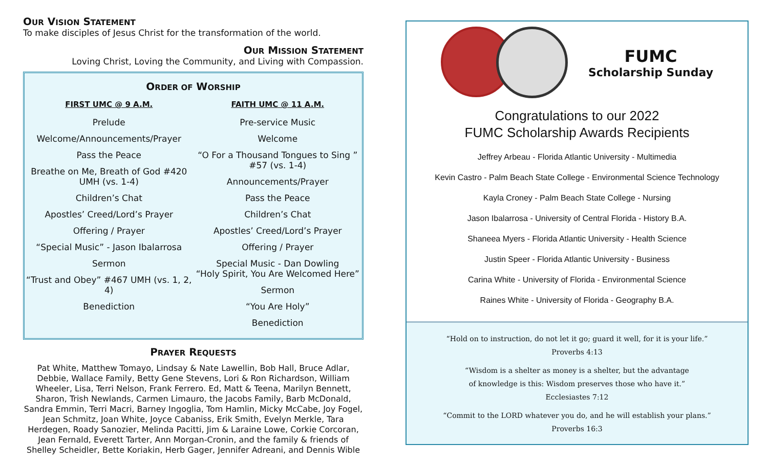OUR VISION STATEMENT
To make disciples of Jesus Christ for the transformation of the world.
OUR MISSION STATEMENT
Loving Christ, Loving the Community, and Living with Compassion.
ORDER OF WORSHIP
FIRST UMC @ 9 A.M.
Prelude
Welcome/Announcements/Prayer
Pass the Peace
Breathe on Me, Breath of God #420 UMH (vs. 1-4)
Children’s Chat
Apostles’ Creed/Lord’s Prayer
Offering / Prayer
“Special Music” - Jason Ibalarrosa
Sermon
“Trust and Obey” #467 UMH (vs. 1, 2, 4)
Benediction
FAITH UMC @ 11 A.M.
Pre-service Music
Welcome
“O For a Thousand Tongues to Sing ” #57 (vs. 1-4)
Announcements/Prayer
Pass the Peace
Children’s Chat
Apostles’ Creed/Lord’s Prayer
Offering / Prayer
Special Music - Dan Dowling
“Holy Spirit, You Are Welcomed Here”
Sermon
“You Are Holy”
Benediction
PRAYER REQUESTS
Pat White, Matthew Tomayo, Lindsay & Nate Lawellin, Bob Hall, Bruce Adlar, Debbie, Wallace Family, Betty Gene Stevens, Lori & Ron Richardson, William Wheeler, Lisa, Terri Nelson, Frank Ferrero. Ed, Matt & Teena, Marilyn Bennett, Sharon, Trish Newlands, Carmen Limauro, the Jacobs Family, Barb McDonald, Sandra Emmin, Terri Macri, Barney Ingoglia, Tom Hamlin, Micky McCabe, Joy Fogel, Jean Schmitz, Joan White, Joyce Cabaniss, Erik Smith, Evelyn Merkle, Tara Herdegen, Roady Sanozier, Melinda Pacitti, Jim & Laraine Lowe, Corkie Corcoran, Jean Fernald, Everett Tarter, Ann Morgan-Cronin, and the family & friends of Shelley Scheidler, Bette Koriakin, Herb Gager, Jennifer Adreani, and Dennis Wible
FUMC
Scholarship Sunday
Congratulations to our 2022
FUMC Scholarship Awards Recipients
Jeffrey Arbeau - Florida Atlantic University - Multimedia
Kevin Castro - Palm Beach State College - Environmental Science Technology
Kayla Croney - Palm Beach State College - Nursing
Jason Ibalarrosa - University of Central Florida - History B.A.
Shaneea Myers - Florida Atlantic University - Health Science
Justin Speer - Florida Atlantic University - Business
Carina White - University of Florida - Environmental Science
Raines White - University of Florida - Geography B.A.
“Hold on to instruction, do not let it go; guard it well, for it is your life.”
Proverbs 4:13
“Wisdom is a shelter as money is a shelter, but the advantage
of knowledge is this: Wisdom preserves those who have it.”
Ecclesiastes 7:12
“Commit to the LORD whatever you do, and he will establish your plans.”
Proverbs 16:3